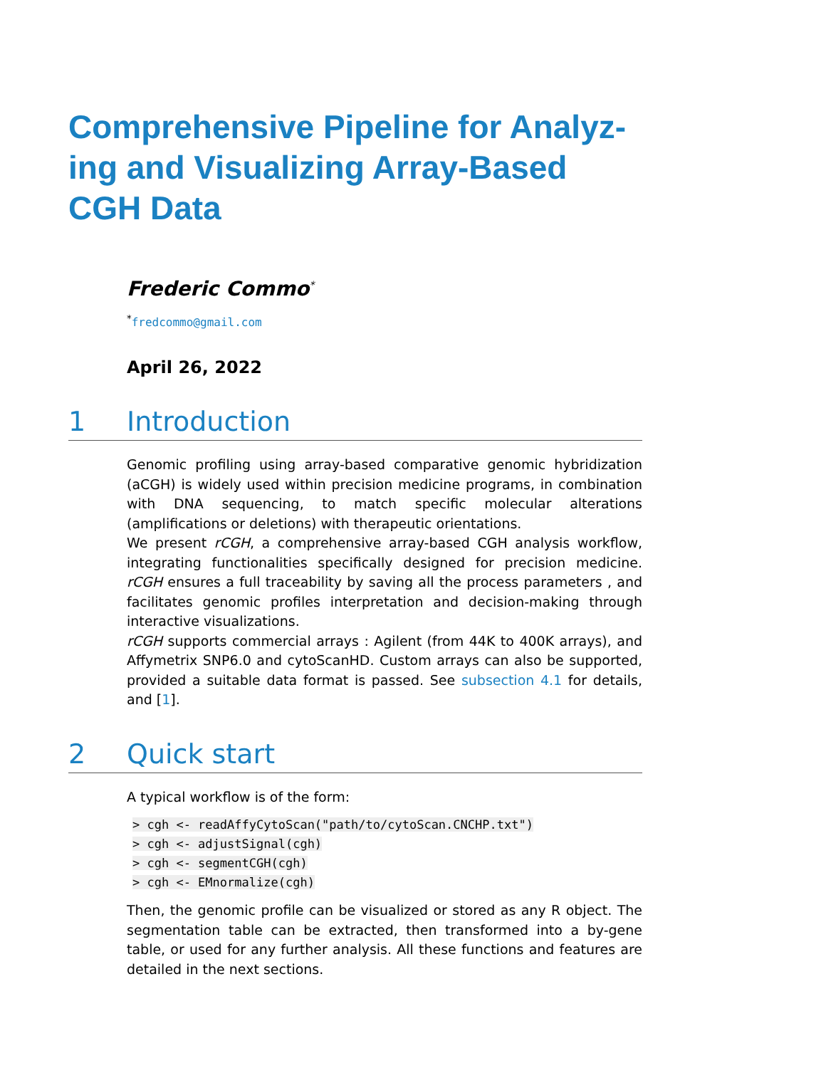Comprehensive Pipeline for Analyz-ing and Visualizing Array-Based CGH Data
Frederic Commo<sup>*</sup>
<sup>*</sup> fredcommo@gmail.com
April 26, 2022
1 Introduction
Genomic profiling using array-based comparative genomic hybridization (aCGH) is widely used within precision medicine programs, in combination with DNA sequencing, to match specific molecular alterations (amplifications or deletions) with therapeutic orientations.
We present rCGH, a comprehensive array-based CGH analysis workflow, integrating functionalities specifically designed for precision medicine. rCGH ensures a full traceability by saving all the process parameters , and facilitates genomic profiles interpretation and decision-making through interactive visualizations.
rCGH supports commercial arrays : Agilent (from 44K to 400K arrays), and Affymetrix SNP6.0 and cytoScanHD. Custom arrays can also be supported, provided a suitable data format is passed. See subsection 4.1 for details, and [1].
2 Quick start
A typical workflow is of the form:
> cgh <- readAffyCytoScan("path/to/cytoScan.CNCHP.txt")
> cgh <- adjustSignal(cgh)
> cgh <- segmentCGH(cgh)
> cgh <- EMnormalize(cgh)
Then, the genomic profile can be visualized or stored as any R object. The segmentation table can be extracted, then transformed into a by-gene table, or used for any further analysis. All these functions and features are detailed in the next sections.